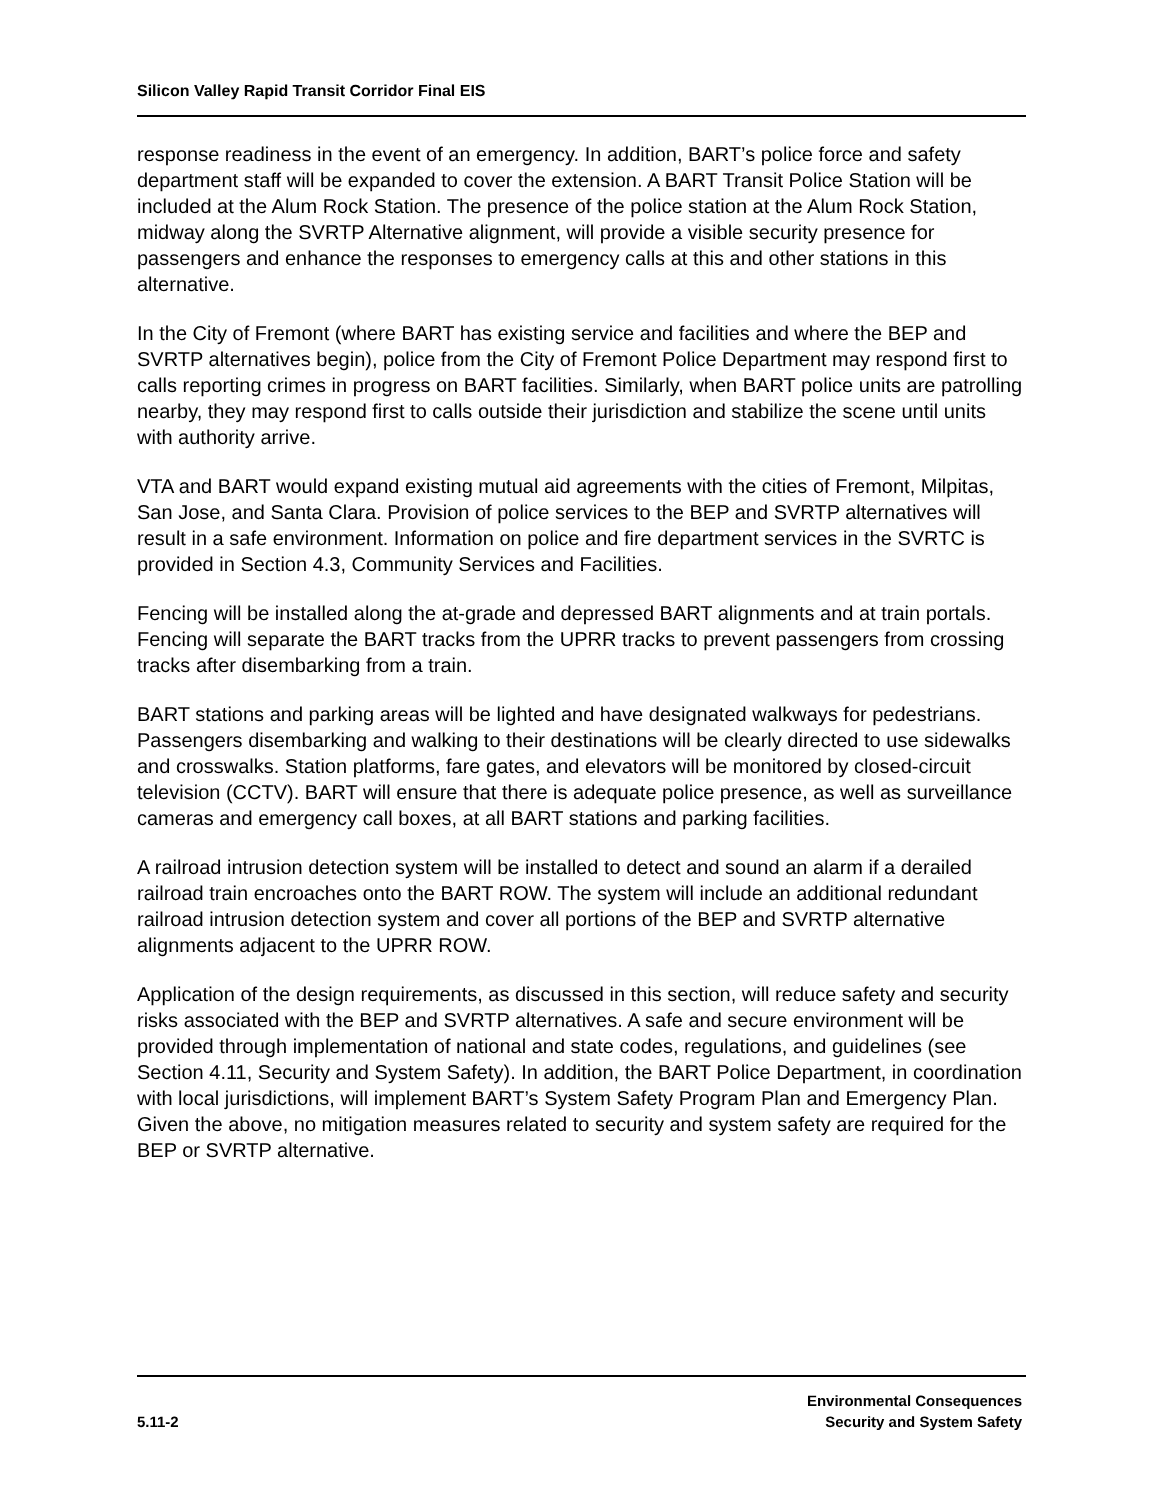Silicon Valley Rapid Transit Corridor Final EIS
response readiness in the event of an emergency. In addition, BART’s police force and safety department staff will be expanded to cover the extension. A BART Transit Police Station will be included at the Alum Rock Station. The presence of the police station at the Alum Rock Station, midway along the SVRTP Alternative alignment, will provide a visible security presence for passengers and enhance the responses to emergency calls at this and other stations in this alternative.
In the City of Fremont (where BART has existing service and facilities and where the BEP and SVRTP alternatives begin), police from the City of Fremont Police Department may respond first to calls reporting crimes in progress on BART facilities. Similarly, when BART police units are patrolling nearby, they may respond first to calls outside their jurisdiction and stabilize the scene until units with authority arrive.
VTA and BART would expand existing mutual aid agreements with the cities of Fremont, Milpitas, San Jose, and Santa Clara. Provision of police services to the BEP and SVRTP alternatives will result in a safe environment. Information on police and fire department services in the SVRTC is provided in Section 4.3, Community Services and Facilities.
Fencing will be installed along the at-grade and depressed BART alignments and at train portals. Fencing will separate the BART tracks from the UPRR tracks to prevent passengers from crossing tracks after disembarking from a train.
BART stations and parking areas will be lighted and have designated walkways for pedestrians. Passengers disembarking and walking to their destinations will be clearly directed to use sidewalks and crosswalks. Station platforms, fare gates, and elevators will be monitored by closed-circuit television (CCTV). BART will ensure that there is adequate police presence, as well as surveillance cameras and emergency call boxes, at all BART stations and parking facilities.
A railroad intrusion detection system will be installed to detect and sound an alarm if a derailed railroad train encroaches onto the BART ROW. The system will include an additional redundant railroad intrusion detection system and cover all portions of the BEP and SVRTP alternative alignments adjacent to the UPRR ROW.
Application of the design requirements, as discussed in this section, will reduce safety and security risks associated with the BEP and SVRTP alternatives. A safe and secure environment will be provided through implementation of national and state codes, regulations, and guidelines (see Section 4.11, Security and System Safety). In addition, the BART Police Department, in coordination with local jurisdictions, will implement BART’s System Safety Program Plan and Emergency Plan. Given the above, no mitigation measures related to security and system safety are required for the BEP or SVRTP alternative.
5.11-2
Environmental Consequences
Security and System Safety